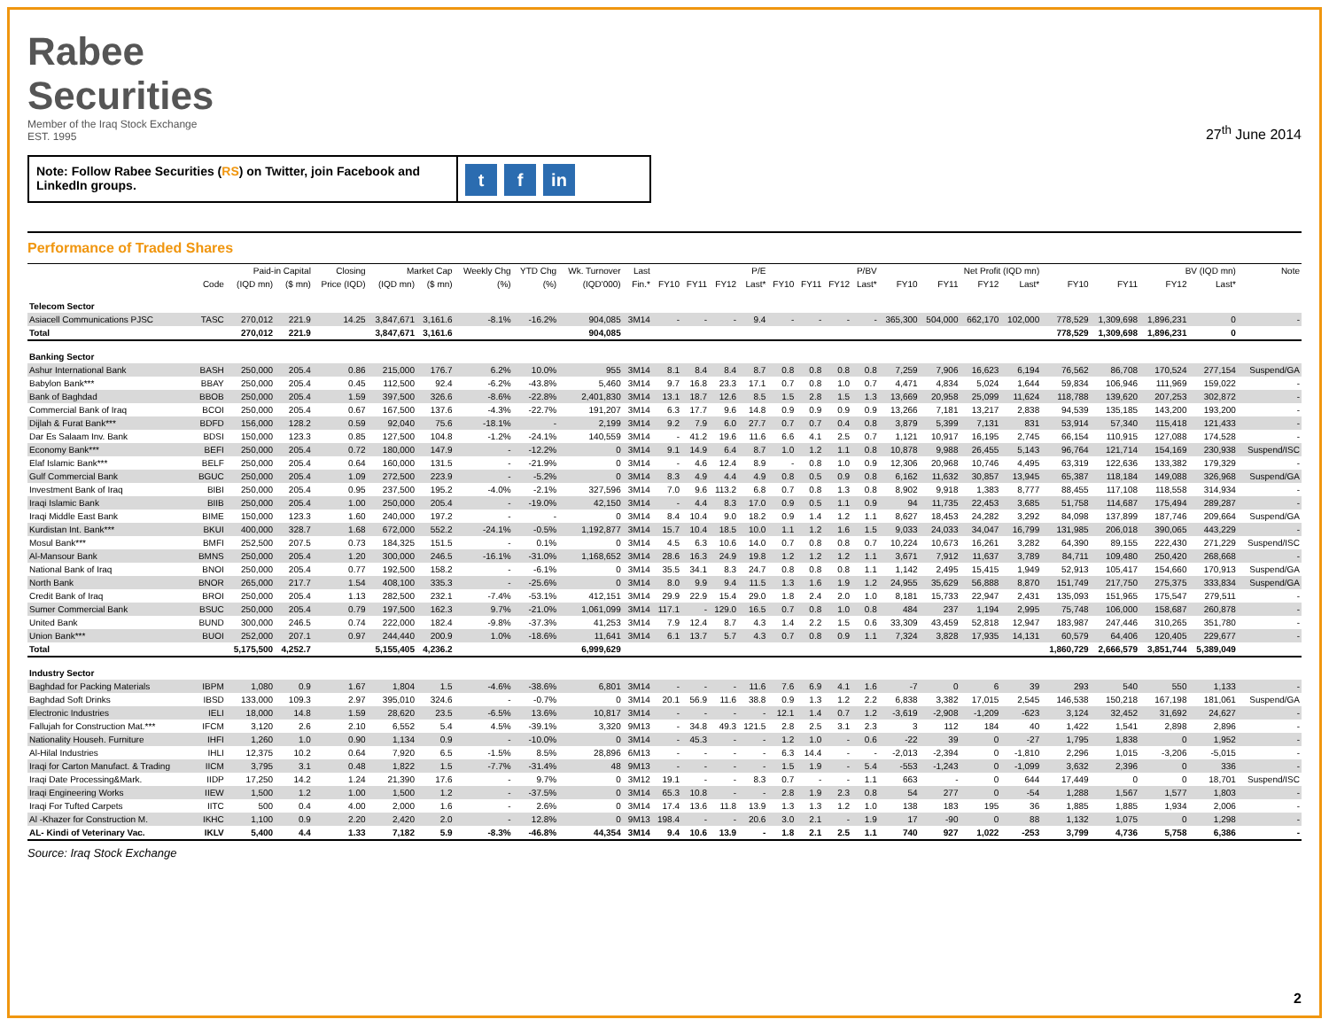Rabee
Securities
Member of the Iraq Stock Exchange
EST. 1995
27<sup>th</sup> June 2014
Note: Follow Rabee Securities (RS) on Twitter, join Facebook and LinkedIn groups.
tf in
Performance of Traded Shares
| | | Paid-in Capital | | Closing | Market Cap | | Weekly Chg | YTD Chg | Wk. Turnover | Last | P/E | | | | P/BV | | | | Net Profit (IQD mn) | | | | BV (IQD mn) | | | | Note |
| --- | --- | --- | --- | --- | --- | --- | --- | --- | --- | --- | --- | --- | --- | --- | --- | --- | --- | --- | --- | --- | --- | --- | --- | --- | --- | --- | --- |
| | Code | (IQD mn) | ($ mn) | Price (IQD) | (IQD mn) | ($ mn) | (%) | (%) | (IQD'000) | Fin.* | FY10 | FY11 | FY12 | Last* | FY10 | FY11 | FY12 | Last* | FY10 | FY11 | FY12 | Last* | FY10 | FY11 | FY12 | Last* | |
| Telecom Sector | | | | | | | | | | | | | | | | | | | | | | | | | | | |
| Asiacell Communications PJSC | TASC | 270,012 | 221.9 | 14.25 | 3,847,671 | 3,161.6 | -8.1% | -16.2% | 904,085 | 3M14 | - | - | - | 9.4 | - | - | - | - | 365,300 | 504,000 | 662,170 | 102,000 | 778,529 | 1,309,698 | 1,896,231 | 0 | - |
| Total | | 270,012 | 221.9 | | 3,847,671 | 3,161.6 | | | 904,085 | | | | | | | | | | | | | | 778,529 | 1,309,698 | 1,896,231 | 0 | |
| Banking Sector | | | | | | | | | | | | | | | | | | | | | | | | | | | |
| Ashur International Bank | BASH | 250,000 | 205.4 | 0.86 | 215,000 | 176.7 | 6.2% | 10.0% | 955 | 3M14 | 8.1 | 8.4 | 8.4 | 8.7 | 0.8 | 0.8 | 0.8 | 0.8 | 7,259 | 7,906 | 16,623 | 6,194 | 76,562 | 86,708 | 170,524 | 277,154 | Suspend/GA |
| Babylon Bank*** | BBAY | 250,000 | 205.4 | 0.45 | 112,500 | 92.4 | -6.2% | -43.8% | 5,460 | 3M14 | 9.7 | 16.8 | 23.3 | 17.1 | 0.7 | 0.8 | 1.0 | 0.7 | 4,471 | 4,834 | 5,024 | 1,644 | 59,834 | 106,946 | 111,969 | 159,022 | - |
| Bank of Baghdad | BBOB | 250,000 | 205.4 | 1.59 | 397,500 | 326.6 | -8.6% | -22.8% | 2,401,830 | 3M14 | 13.1 | 18.7 | 12.6 | 8.5 | 1.5 | 2.8 | 1.5 | 1.3 | 13,669 | 20,958 | 25,099 | 11,624 | 118,788 | 139,620 | 207,253 | 302,872 | - |
| Commercial Bank of Iraq | BCOI | 250,000 | 205.4 | 0.67 | 167,500 | 137.6 | -4.3% | -22.7% | 191,207 | 3M14 | 6.3 | 17.7 | 9.6 | 14.8 | 0.9 | 0.9 | 0.9 | 0.9 | 13,266 | 7,181 | 13,217 | 2,838 | 94,539 | 135,185 | 143,200 | 193,200 | - |
| Dijlah & Furat Bank*** | BDFD | 156,000 | 128.2 | 0.59 | 92,040 | 75.6 | -18.1% | - | 2,199 | 3M14 | 9.2 | 7.9 | 6.0 | 27.7 | 0.7 | 0.7 | 0.4 | 0.8 | 3,879 | 5,399 | 7,131 | 831 | 53,914 | 57,340 | 115,418 | 121,433 | - |
| Dar Es Salaam Inv. Bank | BDSI | 150,000 | 123.3 | 0.85 | 127,500 | 104.8 | -1.2% | -24.1% | 140,559 | 3M14 | - | 41.2 | 19.6 | 11.6 | 6.6 | 4.1 | 2.5 | 0.7 | 1,121 | 10,917 | 16,195 | 2,745 | 66,154 | 110,915 | 127,088 | 174,528 | - |
| Economy Bank*** | BEFI | 250,000 | 205.4 | 0.72 | 180,000 | 147.9 | - | -12.2% | 0 | 3M14 | 9.1 | 14.9 | 6.4 | 8.7 | 1.0 | 1.2 | 1.1 | 0.8 | 10,878 | 9,988 | 26,455 | 5,143 | 96,764 | 121,714 | 154,169 | 230,938 | Suspend/ISC |
| Elaf Islamic Bank*** | BELF | 250,000 | 205.4 | 0.64 | 160,000 | 131.5 | - | -21.9% | 0 | 3M14 | - | 4.6 | 12.4 | 8.9 | - | 0.8 | 1.0 | 0.9 | 12,306 | 20,968 | 10,746 | 4,495 | 63,319 | 122,636 | 133,382 | 179,329 | - |
| Gulf Commercial Bank | BGUC | 250,000 | 205.4 | 1.09 | 272,500 | 223.9 | - | -5.2% | 0 | 3M14 | 8.3 | 4.9 | 4.4 | 4.9 | 0.8 | 0.5 | 0.9 | 0.8 | 6,162 | 11,632 | 30,857 | 13,945 | 65,387 | 118,184 | 149,088 | 326,968 | Suspend/GA |
| Investment Bank of Iraq | BIBI | 250,000 | 205.4 | 0.95 | 237,500 | 195.2 | -4.0% | -2.1% | 327,596 | 3M14 | 7.0 | 9.6 | 113.2 | 6.8 | 0.7 | 0.8 | 1.3 | 0.8 | 8,902 | 9,918 | 1,383 | 8,777 | 88,455 | 117,108 | 118,558 | 314,934 | - |
| Iraqi Islamic Bank | BIIB | 250,000 | 205.4 | 1.00 | 250,000 | 205.4 | - | -19.0% | 42,150 | 3M14 | - | 4.4 | 8.3 | 17.0 | 0.9 | 0.5 | 1.1 | 0.9 | 94 | 11,735 | 22,453 | 3,685 | 51,758 | 114,687 | 175,494 | 289,287 | - |
| Iraqi Middle East Bank | BIME | 150,000 | 123.3 | 1.60 | 240,000 | 197.2 | - | - | 0 | 3M14 | 8.4 | 10.4 | 9.0 | 18.2 | 0.9 | 1.4 | 1.2 | 1.1 | 8,627 | 18,453 | 24,282 | 3,292 | 84,098 | 137,899 | 187,746 | 209,664 | Suspend/GA |
| Kurdistan Int. Bank*** | BKUI | 400,000 | 328.7 | 1.68 | 672,000 | 552.2 | -24.1% | -0.5% | 1,192,877 | 3M14 | 15.7 | 10.4 | 18.5 | 10.0 | 1.1 | 1.2 | 1.6 | 1.5 | 9,033 | 24,033 | 34,047 | 16,799 | 131,985 | 206,018 | 390,065 | 443,229 | - |
| Mosul Bank*** | BMFI | 252,500 | 207.5 | 0.73 | 184,325 | 151.5 | - | 0.1% | 0 | 3M14 | 4.5 | 6.3 | 10.6 | 14.0 | 0.7 | 0.8 | 0.8 | 0.7 | 10,224 | 10,673 | 16,261 | 3,282 | 64,390 | 89,155 | 222,430 | 271,229 | Suspend/ISC |
| Al-Mansour Bank | BMNS | 250,000 | 205.4 | 1.20 | 300,000 | 246.5 | -16.1% | -31.0% | 1,168,652 | 3M14 | 28.6 | 16.3 | 24.9 | 19.8 | 1.2 | 1.2 | 1.2 | 1.1 | 3,671 | 7,912 | 11,637 | 3,789 | 84,711 | 109,480 | 250,420 | 268,668 | - |
| National Bank of Iraq | BNOI | 250,000 | 205.4 | 0.77 | 192,500 | 158.2 | - | -6.1% | 0 | 3M14 | 35.5 | 34.1 | 8.3 | 24.7 | 0.8 | 0.8 | 0.8 | 1.1 | 1,142 | 2,495 | 15,415 | 1,949 | 52,913 | 105,417 | 154,660 | 170,913 | Suspend/GA |
| North Bank | BNOR | 265,000 | 217.7 | 1.54 | 408,100 | 335.3 | - | -25.6% | 0 | 3M14 | 8.0 | 9.9 | 9.4 | 11.5 | 1.3 | 1.6 | 1.9 | 1.2 | 24,955 | 35,629 | 56,888 | 8,870 | 151,749 | 217,750 | 275,375 | 333,834 | Suspend/GA |
| Credit Bank of Iraq | BROI | 250,000 | 205.4 | 1.13 | 282,500 | 232.1 | -7.4% | -53.1% | 412,151 | 3M14 | 29.9 | 22.9 | 15.4 | 29.0 | 1.8 | 2.4 | 2.0 | 1.0 | 8,181 | 15,733 | 22,947 | 2,431 | 135,093 | 151,965 | 175,547 | 279,511 | - |
| Sumer Commercial Bank | BSUC | 250,000 | 205.4 | 0.79 | 197,500 | 162.3 | 9.7% | -21.0% | 1,061,099 | 3M14 | 117.1 | - | 129.0 | 16.5 | 0.7 | 0.8 | 1.0 | 0.8 | 484 | 237 | 1,194 | 2,995 | 75,748 | 106,000 | 158,687 | 260,878 | - |
| United Bank | BUND | 300,000 | 246.5 | 0.74 | 222,000 | 182.4 | -9.8% | -37.3% | 41,253 | 3M14 | 7.9 | 12.4 | 8.7 | 4.3 | 1.4 | 2.2 | 1.5 | 0.6 | 33,309 | 43,459 | 52,818 | 12,947 | 183,987 | 247,446 | 310,265 | 351,780 | - |
| Union Bank*** | BUOI | 252,000 | 207.1 | 0.97 | 244,440 | 200.9 | 1.0% | -18.6% | 11,641 | 3M14 | 6.1 | 13.7 | 5.7 | 4.3 | 0.7 | 0.8 | 0.9 | 1.1 | 7,324 | 3,828 | 17,935 | 14,131 | 60,579 | 64,406 | 120,405 | 229,677 | - |
| Total | | 5,175,500 | 4,252.7 | | 5,155,405 | 4,236.2 | | | 6,999,629 | | | | | | | | | | | | | | 1,860,729 | 2,666,579 | 3,851,744 | 5,389,049 | |
| Industry Sector | | | | | | | | | | | | | | | | | | | | | | | | | | | |
| Baghdad for Packing Materials | IBPM | 1,080 | 0.9 | 1.67 | 1,804 | 1.5 | -4.6% | -38.6% | 6,801 | 3M14 | - | - | - | 11.6 | 7.6 | 6.9 | 4.1 | 1.6 | -7 | 0 | 6 | 39 | 293 | 540 | 550 | 1,133 | - |
| Baghdad Soft Drinks | IBSD | 133,000 | 109.3 | 2.97 | 395,010 | 324.6 | - | -0.7% | 0 | 3M14 | 20.1 | 56.9 | 11.6 | 38.8 | 0.9 | 1.3 | 1.2 | 2.2 | 6,838 | 3,382 | 17,015 | 2,545 | 146,538 | 150,218 | 167,198 | 181,061 | Suspend/GA |
| Electronic Industries | IELI | 18,000 | 14.8 | 1.59 | 28,620 | 23.5 | -6.5% | 13.6% | 10,817 | 3M14 | - | - | - | - | 12.1 | 1.4 | 0.7 | 1.2 | -3,619 | -2,908 | -1,209 | -623 | 3,124 | 32,452 | 31,692 | 24,627 | - |
| Fallujah for Construction Mat.*** | IFCM | 3,120 | 2.6 | 2.10 | 6,552 | 5.4 | 4.5% | -39.1% | 3,320 | 9M13 | - | 34.8 | 49.3 | 121.5 | 2.8 | 2.5 | 3.1 | 2.3 | 3 | 112 | 184 | 40 | 1,422 | 1,541 | 2,898 | 2,896 | - |
| Nationality Househ. Furniture | IHFI | 1,260 | 1.0 | 0.90 | 1,134 | 0.9 | - | -10.0% | 0 | 3M14 | - | 45.3 | - | - | 1.2 | 1.0 | - | 0.6 | -22 | 39 | 0 | -27 | 1,795 | 1,838 | 0 | 1,952 | - |
| Al-Hilal Industries | IHLI | 12,375 | 10.2 | 0.64 | 7,920 | 6.5 | -1.5% | 8.5% | 28,896 | 6M13 | - | - | - | - | 6.3 | 14.4 | - | - | -2,013 | -2,394 | 0 | -1,810 | 2,296 | 1,015 | -3,206 | -5,015 | - |
| Iraqi for Carton Manufact. & Trading | IICM | 3,795 | 3.1 | 0.48 | 1,822 | 1.5 | -7.7% | -31.4% | 48 | 9M13 | - | - | - | - | 1.5 | 1.9 | - | 5.4 | -553 | -1,243 | 0 | -1,099 | 3,632 | 2,396 | 0 | 336 | - |
| Iraqi Date Processing&Mark. | IIDP | 17,250 | 14.2 | 1.24 | 21,390 | 17.6 | - | 9.7% | 0 | 3M12 | 19.1 | - | - | 8.3 | 0.7 | - | - | 1.1 | 663 | - | 0 | 644 | 17,449 | 0 | 0 | 18,701 | Suspend/ISC |
| Iraqi Engineering Works | IIEW | 1,500 | 1.2 | 1.00 | 1,500 | 1.2 | - | -37.5% | 0 | 3M14 | 65.3 | 10.8 | - | - | 2.8 | 1.9 | 2.3 | 0.8 | 54 | 277 | 0 | -54 | 1,288 | 1,567 | 1,577 | 1,803 | - |
| Iraqi For Tufted Carpets | IITC | 500 | 0.4 | 4.00 | 2,000 | 1.6 | - | 2.6% | 0 | 3M14 | 17.4 | 13.6 | 11.8 | 13.9 | 1.3 | 1.3 | 1.2 | 1.0 | 138 | 183 | 195 | 36 | 1,885 | 1,885 | 1,934 | 2,006 | - |
| Al -Khazer for Construction M. | IKHC | 1,100 | 0.9 | 2.20 | 2,420 | 2.0 | - | 12.8% | 0 | 9M13 | 198.4 | - | - | 20.6 | 3.0 | 2.1 | - | 1.9 | 17 | -90 | 0 | 88 | 1,132 | 1,075 | 0 | 1,298 | - |
| AL- Kindi of Veterinary Vac. | IKLV | 5,400 | 4.4 | 1.33 | 7,182 | 5.9 | -8.3% | -46.8% | 44,354 | 3M14 | 9.4 | 10.6 | 13.9 | - | 1.8 | 2.1 | 2.5 | 1.1 | 740 | 927 | 1,022 | -253 | 3,799 | 4,736 | 5,758 | 6,386 | - |
Source: Iraq Stock Exchange
2